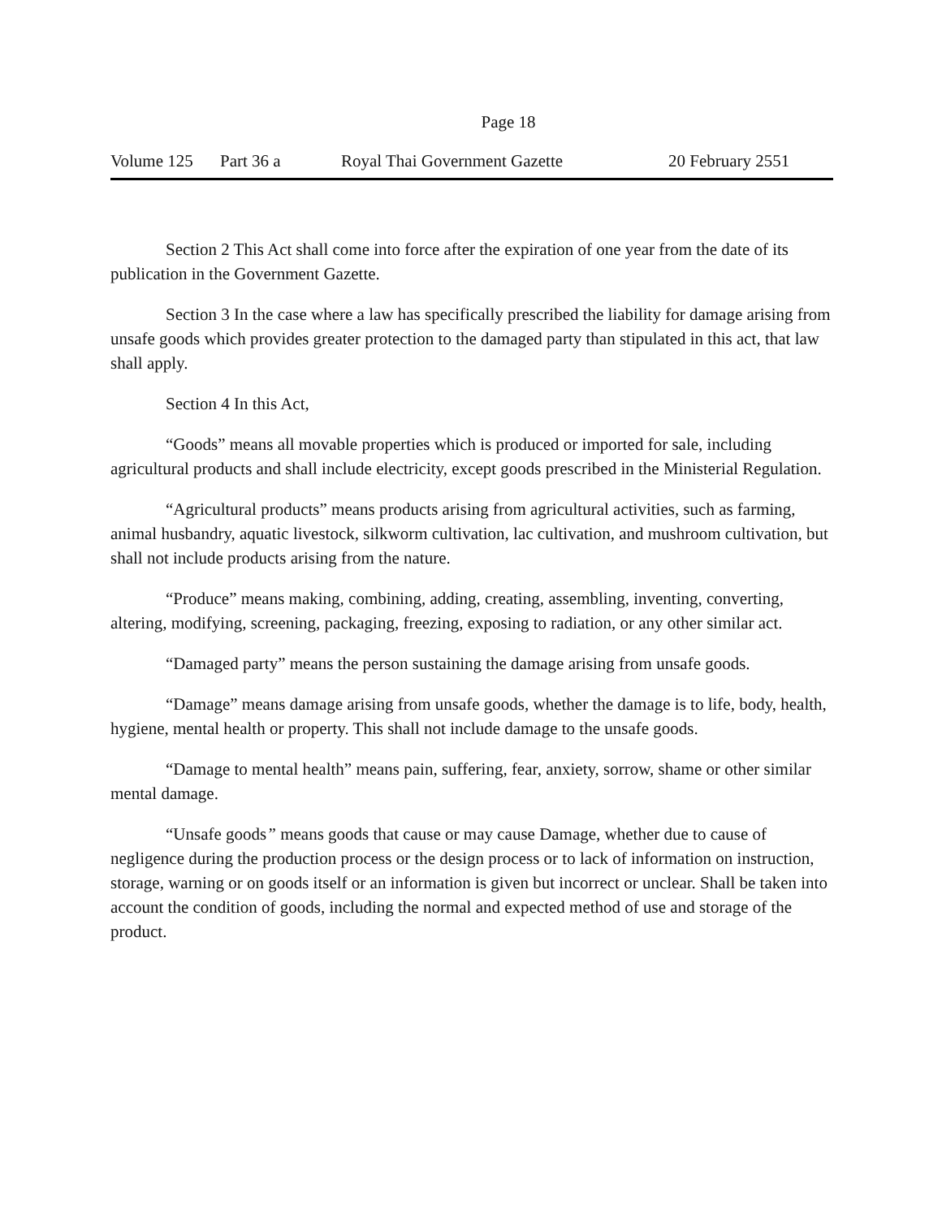Page 18
Volume 125 Part 36 a Royal Thai Government Gazette 20 February 2551
Section 2 This Act shall come into force after the expiration of one year from the date of its publication in the Government Gazette.
Section 3 In the case where a law has specifically prescribed the liability for damage arising from unsafe goods which provides greater protection to the damaged party than stipulated in this act, that law shall apply.
Section 4 In this Act,
“Goods” means all movable properties which is produced or imported for sale, including agricultural products and shall include electricity, except goods prescribed in the Ministerial Regulation.
“Agricultural products” means products arising from agricultural activities, such as farming, animal husbandry, aquatic livestock, silkworm cultivation, lac cultivation, and mushroom cultivation, but shall not include products arising from the nature.
“Produce” means making, combining, adding, creating, assembling, inventing, converting, altering, modifying, screening, packaging, freezing, exposing to radiation, or any other similar act.
“Damaged party” means the person sustaining the damage arising from unsafe goods.
“Damage” means damage arising from unsafe goods, whether the damage is to life, body, health, hygiene, mental health or property. This shall not include damage to the unsafe goods.
“Damage to mental health” means pain, suffering, fear, anxiety, sorrow, shame or other similar mental damage.
“Unsafe goods” means goods that cause or may cause Damage, whether due to cause of negligence during the production process or the design process or to lack of information on instruction, storage, warning or on goods itself or an information is given but incorrect or unclear. Shall be taken into account the condition of goods, including the normal and expected method of use and storage of the product.